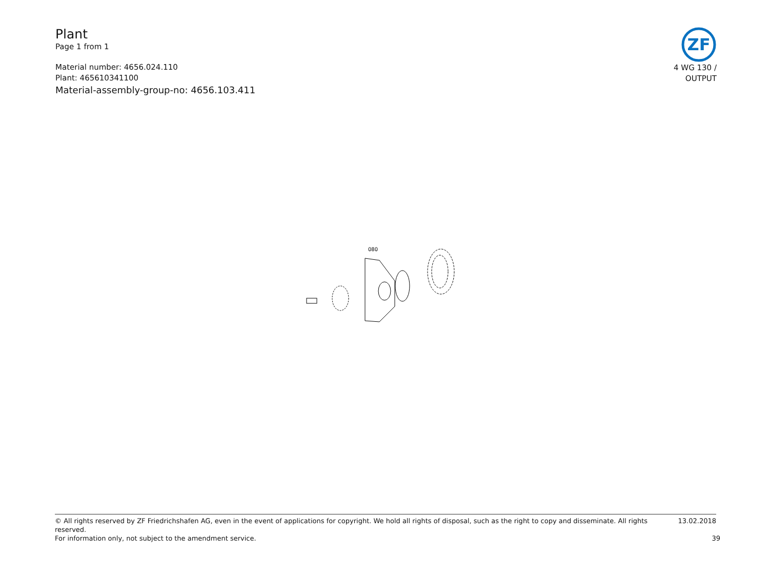Plant
Page 1 from 1
Material number: 4656.024.110
Plant: 465610341100
Material-assembly-group-no: 4656.103.411
ZF
4 WG 130 /
OUTPUT
080
© All rights reserved by ZF Friedrichshafen AG, even in the event of applications for copyright. We hold all rights of disposal, such as the right to copy and disseminate. All rights reserved. 13.02.2018
For information only, not subject to the amendment service. 39